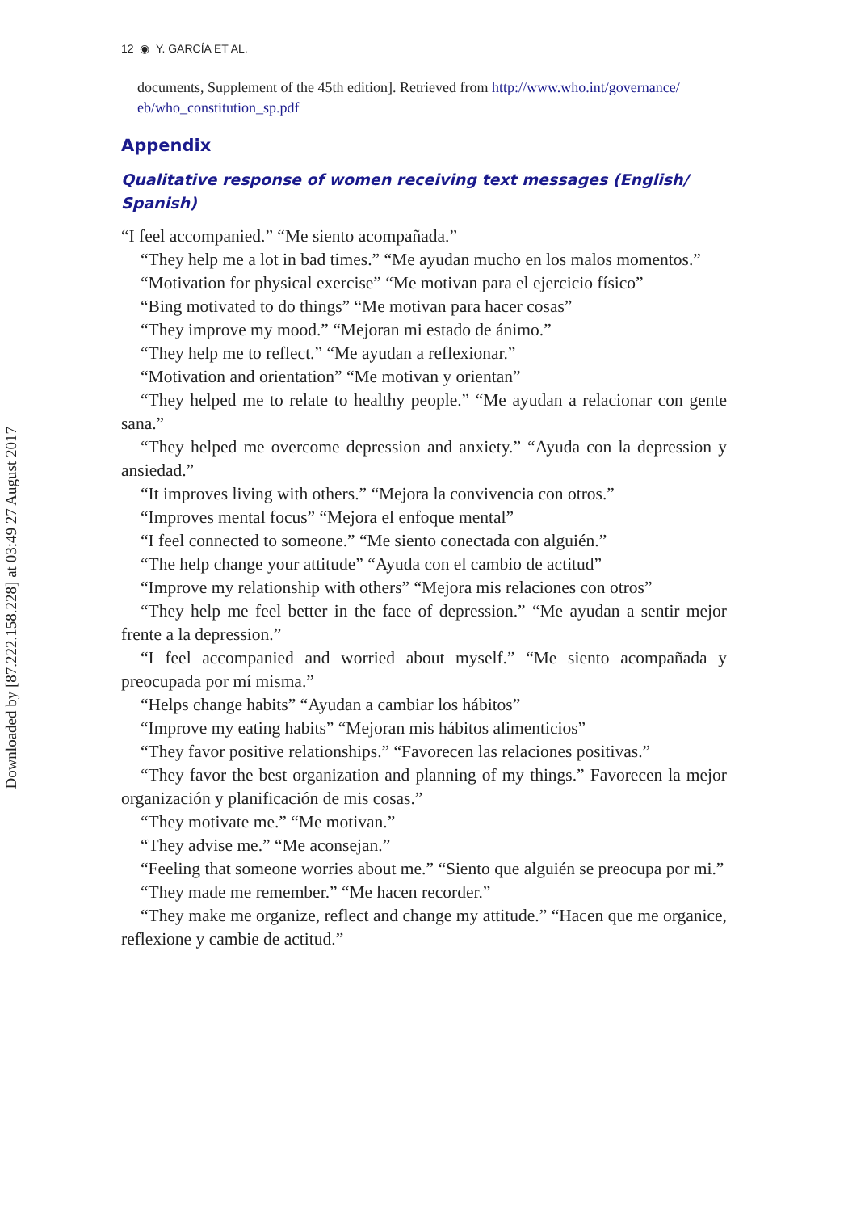Downloaded by [87.222.158.228] at 03:49 27 August 2017
12 ◉ Y. GARCÍA ET AL.
documents, Supplement of the 45th edition]. Retrieved from http://www.who.int/governance/ eb/who_constitution_sp.pdf
Appendix
Qualitative response of women receiving text messages (English/ Spanish)
“I feel accompanied.” “Me siento acompañada.”
“They help me a lot in bad times.” “Me ayudan mucho en los malos momentos.”
“Motivation for physical exercise” “Me motivan para el ejercicio físico”
“Bing motivated to do things” “Me motivan para hacer cosas”
“They improve my mood.” “Mejoran mi estado de ánimo.”
“They help me to reflect.” “Me ayudan a reflexionar.”
“Motivation and orientation” “Me motivan y orientan”
“They helped me to relate to healthy people.” “Me ayudan a relacionar con gente sana.”
“They helped me overcome depression and anxiety.” “Ayuda con la depression y ansiedad.”
“It improves living with others.” “Mejora la convivencia con otros.”
“Improves mental focus” “Mejora el enfoque mental”
“I feel connected to someone.” “Me siento conectada con alguién.”
“The help change your attitude” “Ayuda con el cambio de actitud”
“Improve my relationship with others” “Mejora mis relaciones con otros”
“They help me feel better in the face of depression.” “Me ayudan a sentir mejor frente a la depression.”
“I feel accompanied and worried about myself.” “Me siento acompañada y preocupada por mí misma.”
“Helps change habits” “Ayudan a cambiar los hábitos”
“Improve my eating habits” “Mejoran mis hábitos alimenticios”
“They favor positive relationships.” “Favorecen las relaciones positivas.”
“They favor the best organization and planning of my things.” Favorecen la mejor organización y planificación de mis cosas.”
“They motivate me.” “Me motivan.”
“They advise me.” “Me aconsejan.”
“Feeling that someone worries about me.” “Siento que alguién se preocupa por mi.”
“They made me remember.” “Me hacen recorder.”
“They make me organize, reflect and change my attitude.” “Hacen que me organice, reflexione y cambie de actitud.”